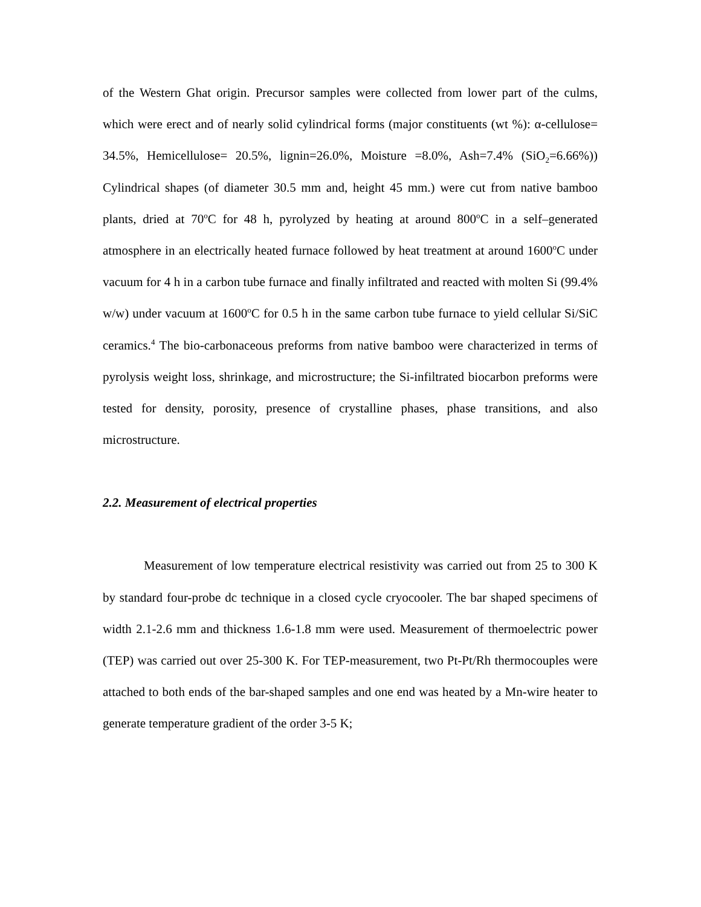of the Western Ghat origin. Precursor samples were collected from lower part of the culms, which were erect and of nearly solid cylindrical forms (major constituents (wt %): α-cellulose= 34.5%, Hemicellulose= 20.5%, lignin=26.0%, Moisture =8.0%, Ash=7.4% (SiO<sub>2</sub>=6.66%)) Cylindrical shapes (of diameter 30.5 mm and, height 45 mm.) were cut from native bamboo plants, dried at 70<sup>o</sup>C for 48 h, pyrolyzed by heating at around 800<sup>o</sup>C in a self–generated atmosphere in an electrically heated furnace followed by heat treatment at around 1600<sup>o</sup>C under vacuum for 4 h in a carbon tube furnace and finally infiltrated and reacted with molten Si (99.4% w/w) under vacuum at 1600<sup>o</sup>C for 0.5 h in the same carbon tube furnace to yield cellular Si/SiC ceramics.<sup>4</sup> The bio-carbonaceous preforms from native bamboo were characterized in terms of pyrolysis weight loss, shrinkage, and microstructure; the Si-infiltrated biocarbon preforms were tested for density, porosity, presence of crystalline phases, phase transitions, and also microstructure.
2.2. Measurement of electrical properties
Measurement of low temperature electrical resistivity was carried out from 25 to 300 K by standard four-probe dc technique in a closed cycle cryocooler. The bar shaped specimens of width 2.1-2.6 mm and thickness 1.6-1.8 mm were used. Measurement of thermoelectric power (TEP) was carried out over 25-300 K. For TEP-measurement, two Pt-Pt/Rh thermocouples were attached to both ends of the bar-shaped samples and one end was heated by a Mn-wire heater to generate temperature gradient of the order 3-5 K;